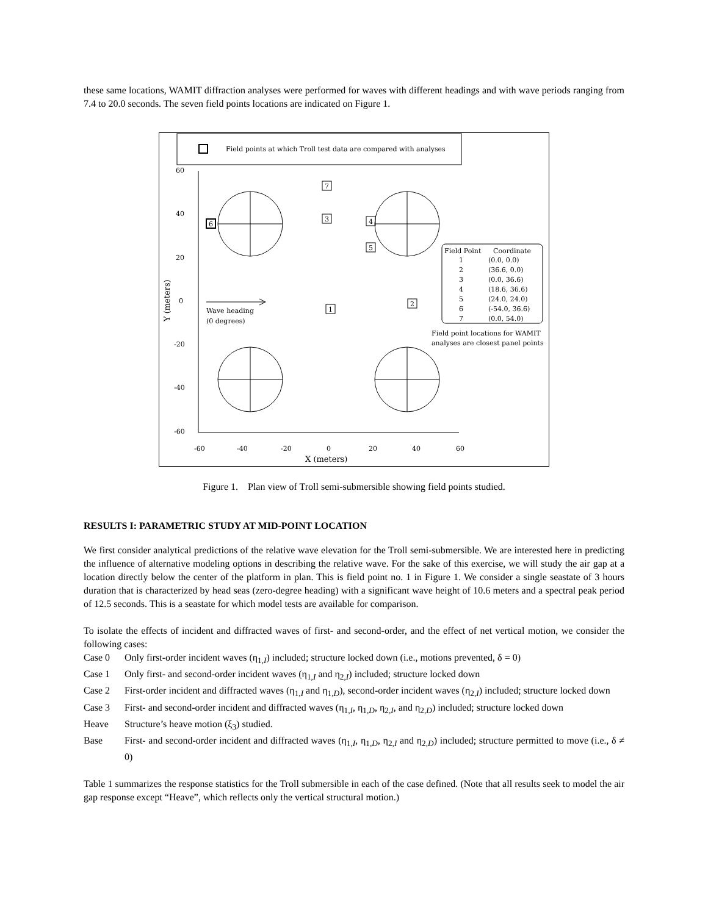these same locations, WAMIT diffraction analyses were performed for waves with different headings and with wave periods ranging from 7.4 to 20.0 seconds. The seven field points locations are indicated on Figure 1.
Field points at which Troll test data are compared with analyses
60
40
20
0
-20
-40
-60
-60
-40
-20
0
20
40
60
X (meters)
Y (meters)
Wave heading
(0 degrees)
7
3
4
5
6
1
2
Field Point
Coordinate
1
(0.0, 0.0)
2
(36.6, 0.0)
3
(0.0, 36.6)
4
(18.6, 36.6)
5
(24.0, 24.0)
6
(-54.0, 36.6)
7
(0.0, 54.0)
Field point locations for WAMIT
analyses are closest panel points
Figure 1. Plan view of Troll semi-submersible showing field points studied.
RESULTS I: PARAMETRIC STUDY AT MID-POINT LOCATION
We first consider analytical predictions of the relative wave elevation for the Troll semi-submersible. We are interested here in predicting the influence of alternative modeling options in describing the relative wave. For the sake of this exercise, we will study the air gap at a location directly below the center of the platform in plan. This is field point no. 1 in Figure 1. We consider a single seastate of 3 hours duration that is characterized by head seas (zero-degree heading) with a significant wave height of 10.6 meters and a spectral peak period of 12.5 seconds. This is a seastate for which model tests are available for comparison.
To isolate the effects of incident and diffracted waves of first- and second-order, and the effect of net vertical motion, we consider the following cases:
Case 0 Only first-order incident waves (η<sub>1,I</sub>) included; structure locked down (i.e., motions prevented, δ = 0)
Case 1 Only first- and second-order incident waves (η<sub>1,I</sub> and η<sub>2,I</sub>) included; structure locked down
Case 2 First-order incident and diffracted waves (η<sub>1,I</sub> and η<sub>1,D</sub>), second-order incident waves (η<sub>2,I</sub>) included; structure locked down
Case 3 First- and second-order incident and diffracted waves (η<sub>1,I</sub>, η<sub>1,D</sub>, η<sub>2,I</sub>, and η<sub>2,D</sub>) included; structure locked down
Heave Structure’s heave motion (ξ<sub>3</sub>) studied.
Base First- and second-order incident and diffracted waves (η<sub>1,I</sub>, η<sub>1,D</sub>, η<sub>2,I</sub> and η<sub>2,D</sub>) included; structure permitted to move (i.e., δ ≠ 0)
Table 1 summarizes the response statistics for the Troll submersible in each of the case defined. (Note that all results seek to model the air gap response except “Heave”, which reflects only the vertical structural motion.)